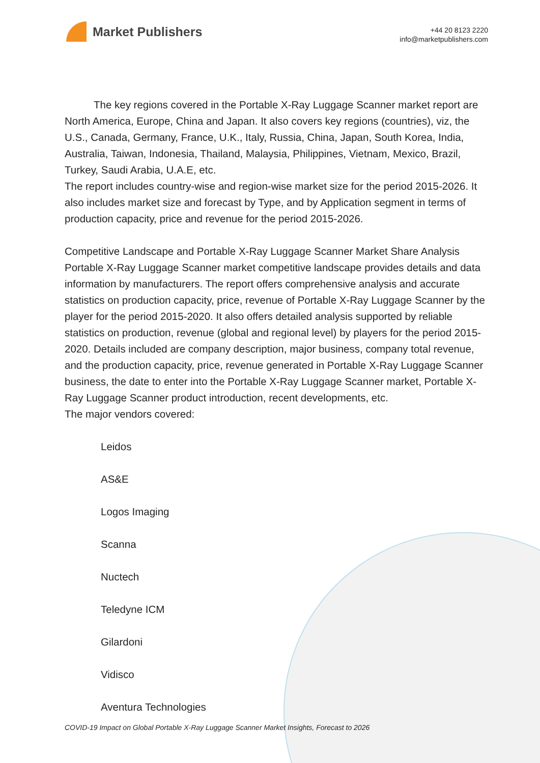Market Publishers
+44 20 8123 2220
info@marketpublishers.com
The key regions covered in the Portable X-Ray Luggage Scanner market report are North America, Europe, China and Japan. It also covers key regions (countries), viz, the U.S., Canada, Germany, France, U.K., Italy, Russia, China, Japan, South Korea, India, Australia, Taiwan, Indonesia, Thailand, Malaysia, Philippines, Vietnam, Mexico, Brazil, Turkey, Saudi Arabia, U.A.E, etc.
The report includes country-wise and region-wise market size for the period 2015-2026. It also includes market size and forecast by Type, and by Application segment in terms of production capacity, price and revenue for the period 2015-2026.
Competitive Landscape and Portable X-Ray Luggage Scanner Market Share Analysis
Portable X-Ray Luggage Scanner market competitive landscape provides details and data information by manufacturers. The report offers comprehensive analysis and accurate statistics on production capacity, price, revenue of Portable X-Ray Luggage Scanner by the player for the period 2015-2020. It also offers detailed analysis supported by reliable statistics on production, revenue (global and regional level) by players for the period 2015-2020. Details included are company description, major business, company total revenue, and the production capacity, price, revenue generated in Portable X-Ray Luggage Scanner business, the date to enter into the Portable X-Ray Luggage Scanner market, Portable X-Ray Luggage Scanner product introduction, recent developments, etc.
The major vendors covered:
Leidos
AS&E
Logos Imaging
Scanna
Nuctech
Teledyne ICM
Gilardoni
Vidisco
Aventura Technologies
COVID-19 Impact on Global Portable X-Ray Luggage Scanner Market Insights, Forecast to 2026